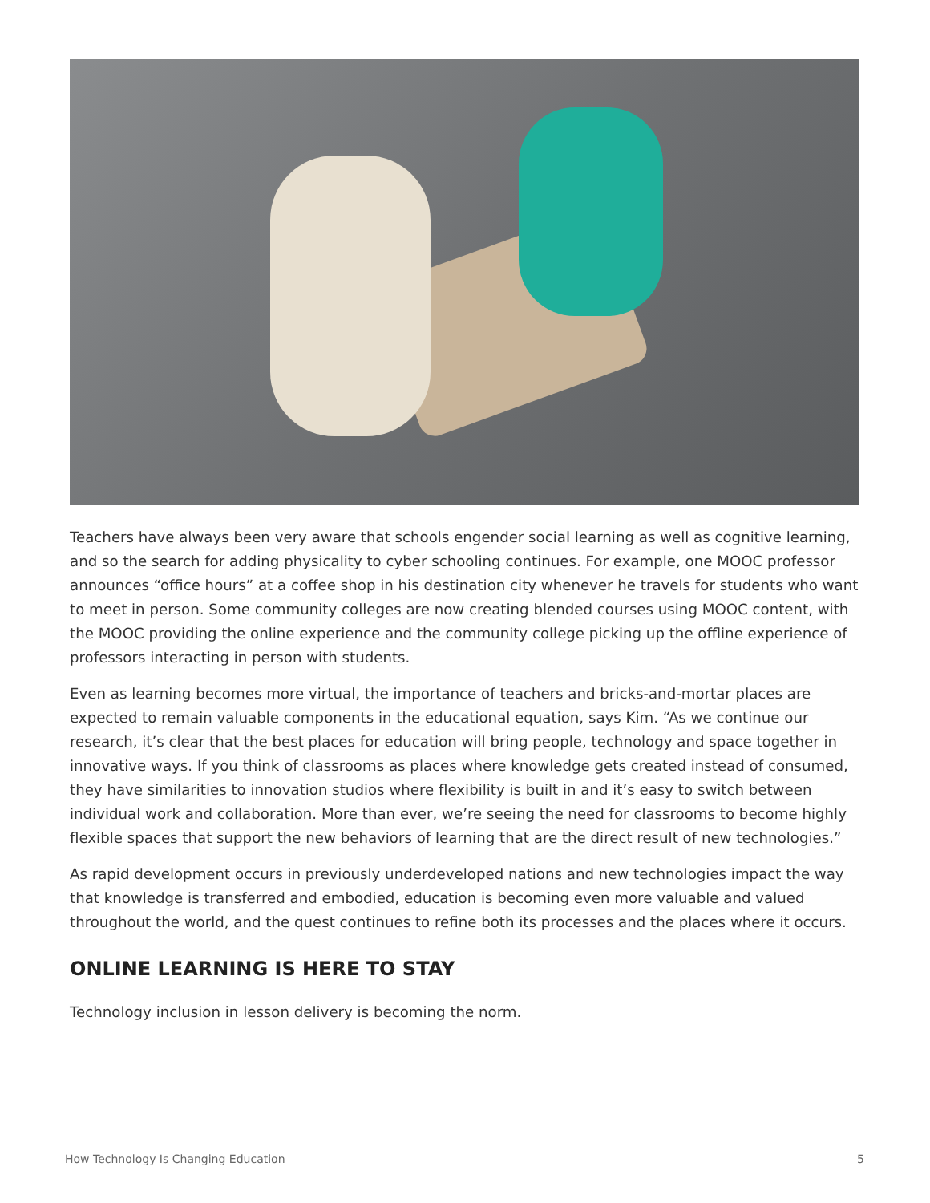Teachers have always been very aware that schools engender social learning as well as cognitive learning, and so the search for adding physicality to cyber schooling continues. For example, one MOOC professor announces “office hours” at a coffee shop in his destination city whenever he travels for students who want to meet in person. Some community colleges are now creating blended courses using MOOC content, with the MOOC providing the online experience and the community college picking up the offline experience of professors interacting in person with students.
Even as learning becomes more virtual, the importance of teachers and bricks-and-mortar places are expected to remain valuable components in the educational equation, says Kim. “As we continue our research, it’s clear that the best places for education will bring people, technology and space together in innovative ways. If you think of classrooms as places where knowledge gets created instead of consumed, they have similarities to innovation studios where flexibility is built in and it’s easy to switch between individual work and collaboration. More than ever, we’re seeing the need for classrooms to become highly flexible spaces that support the new behaviors of learning that are the direct result of new technologies.”
As rapid development occurs in previously underdeveloped nations and new technologies impact the way that knowledge is transferred and embodied, education is becoming even more valuable and valued throughout the world, and the quest continues to refine both its processes and the places where it occurs.
ONLINE LEARNING IS HERE TO STAY
Technology inclusion in lesson delivery is becoming the norm.
How Technology Is Changing Education 5